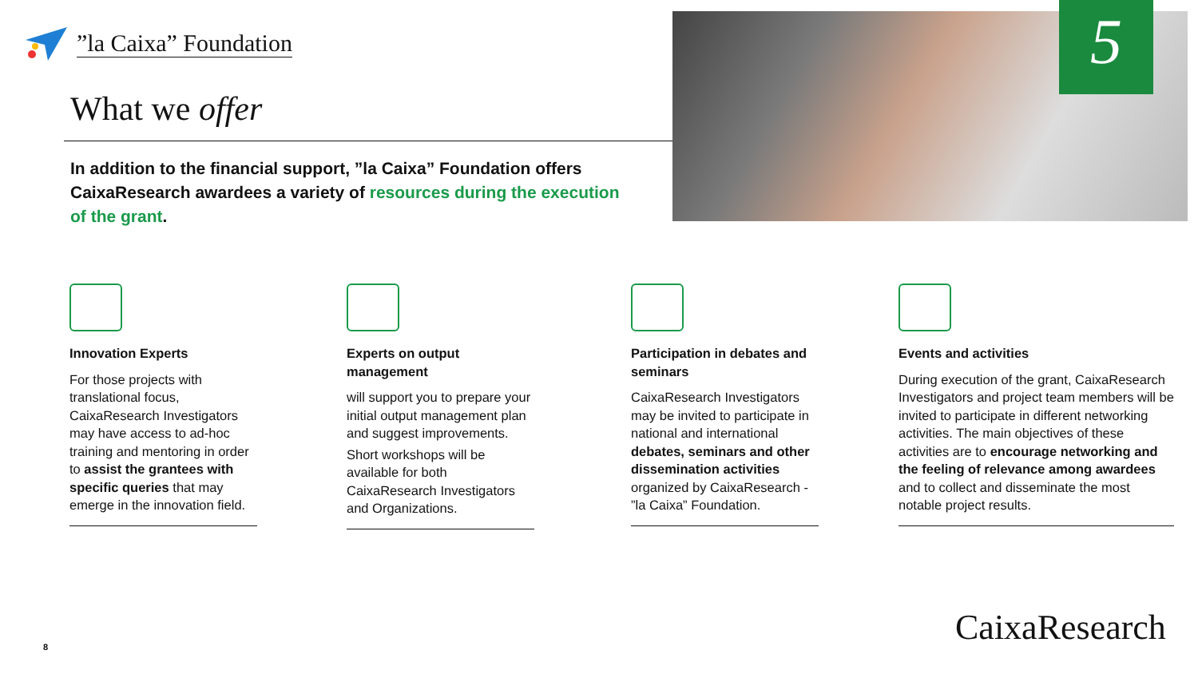”la Caixa” Foundation
What we offer
In addition to the financial support, ”la Caixa” Foundation offers CaixaResearch awardees a variety of resources during the execution of the grant.
5
Innovation Experts
For those projects with translational focus, CaixaResearch Investigators may have access to ad-hoc training and mentoring in order to assist the grantees with specific queries that may emerge in the innovation field.
Experts on output management
will support you to prepare your initial output management plan and suggest improvements.
Short workshops will be available for both CaixaResearch Investigators and Organizations.
Participation in debates and seminars
CaixaResearch Investigators may be invited to participate in national and international debates, seminars and other dissemination activities organized by CaixaResearch - ”la Caixa” Foundation.
Events and activities
During execution of the grant, CaixaResearch Investigators and project team members will be invited to participate in different networking activities. The main objectives of these activities are to encourage networking and the feeling of relevance among awardees and to collect and disseminate the most notable project results.
8 CaixaResearch